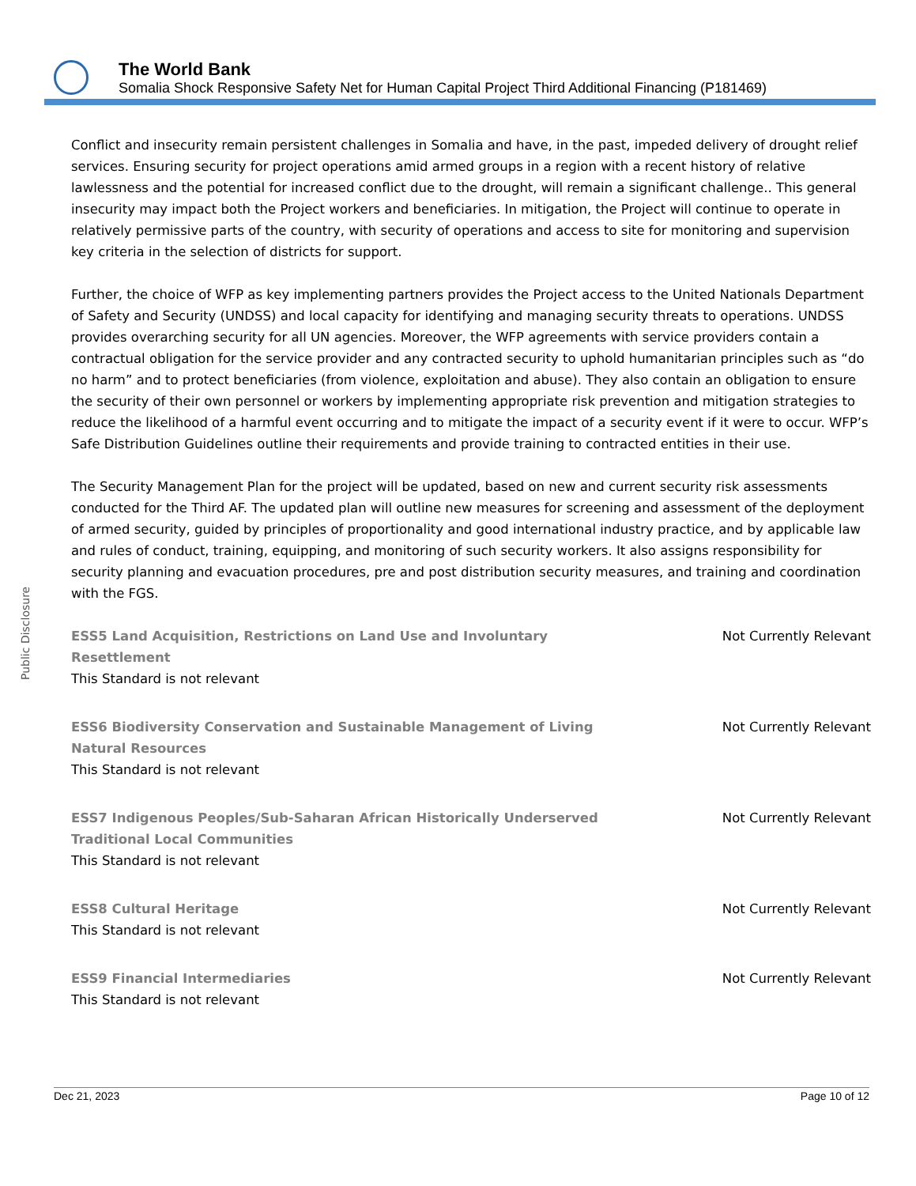The World Bank
Somalia Shock Responsive Safety Net for Human Capital Project Third Additional Financing (P181469)
Conflict and insecurity remain persistent challenges in Somalia and have, in the past, impeded delivery of drought relief services. Ensuring security for project operations amid armed groups in a region with a recent history of relative lawlessness and the potential for increased conflict due to the drought, will remain a significant challenge.. This general insecurity may impact both the Project workers and beneficiaries. In mitigation, the Project will continue to operate in relatively permissive parts of the country, with security of operations and access to site for monitoring and supervision key criteria in the selection of districts for support.
Further, the choice of WFP as key implementing partners provides the Project access to the United Nationals Department of Safety and Security (UNDSS) and local capacity for identifying and managing security threats to operations. UNDSS provides overarching security for all UN agencies. Moreover, the WFP agreements with service providers contain a contractual obligation for the service provider and any contracted security to uphold humanitarian principles such as “do no harm” and to protect beneficiaries (from violence, exploitation and abuse). They also contain an obligation to ensure the security of their own personnel or workers by implementing appropriate risk prevention and mitigation strategies to reduce the likelihood of a harmful event occurring and to mitigate the impact of a security event if it were to occur. WFP’s Safe Distribution Guidelines outline their requirements and provide training to contracted entities in their use.
The Security Management Plan for the project will be updated, based on new and current security risk assessments conducted for the Third AF. The updated plan will outline new measures for screening and assessment of the deployment of armed security, guided by principles of proportionality and good international industry practice, and by applicable law and rules of conduct, training, equipping, and monitoring of such security workers. It also assigns responsibility for security planning and evacuation procedures, pre and post distribution security measures, and training and coordination with the FGS.
ESS5 Land Acquisition, Restrictions on Land Use and Involuntary Resettlement
Not Currently Relevant
This Standard is not relevant
ESS6 Biodiversity Conservation and Sustainable Management of Living Natural Resources
Not Currently Relevant
This Standard is not relevant
ESS7 Indigenous Peoples/Sub-Saharan African Historically Underserved Traditional Local Communities
Not Currently Relevant
This Standard is not relevant
ESS8 Cultural Heritage Not Currently Relevant
This Standard is not relevant
ESS9 Financial Intermediaries Not Currently Relevant
This Standard is not relevant
Public Disclosure
Dec 21, 2023 Page 10 of 12